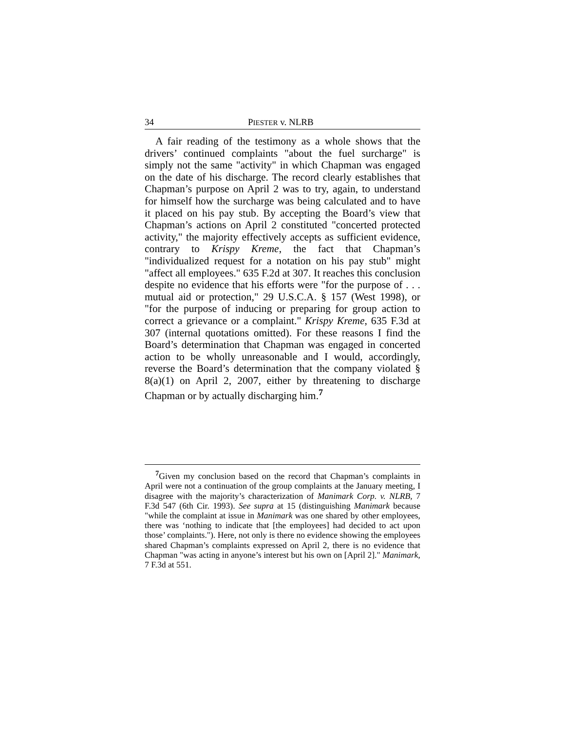34 PIESTER v. NLRB
A fair reading of the testimony as a whole shows that the drivers’ continued complaints "about the fuel surcharge" is simply not the same "activity" in which Chapman was engaged on the date of his discharge. The record clearly establishes that Chapman’s purpose on April 2 was to try, again, to understand for himself how the surcharge was being calculated and to have it placed on his pay stub. By accepting the Board’s view that Chapman’s actions on April 2 constituted "concerted protected activity," the majority effectively accepts as sufficient evidence, contrary to Krispy Kreme, the fact that Chapman’s "individualized request for a notation on his pay stub" might "affect all employees." 635 F.2d at 307. It reaches this conclusion despite no evidence that his efforts were "for the purpose of . . . mutual aid or protection," 29 U.S.C.A. § 157 (West 1998), or "for the purpose of inducing or preparing for group action to correct a grievance or a complaint." Krispy Kreme, 635 F.3d at 307 (internal quotations omitted). For these reasons I find the Board’s determination that Chapman was engaged in concerted action to be wholly unreasonable and I would, accordingly, reverse the Board’s determination that the company violated § 8(a)(1) on April 2, 2007, either by threatening to discharge Chapman or by actually discharging him.<sup>7</sup>
<sup>7</sup> Given my conclusion based on the record that Chapman’s complaints in April were not a continuation of the group complaints at the January meeting, I disagree with the majority’s characterization of Manimark Corp. v. NLRB, 7 F.3d 547 (6th Cir. 1993). See supra at 15 (distinguishing Manimark because "while the complaint at issue in Manimark was one shared by other employees, there was ‘nothing to indicate that [the employees] had decided to act upon those’ complaints."). Here, not only is there no evidence showing the employees shared Chapman’s complaints expressed on April 2, there is no evidence that Chapman "was acting in anyone’s interest but his own on [April 2]." Manimark, 7 F.3d at 551.